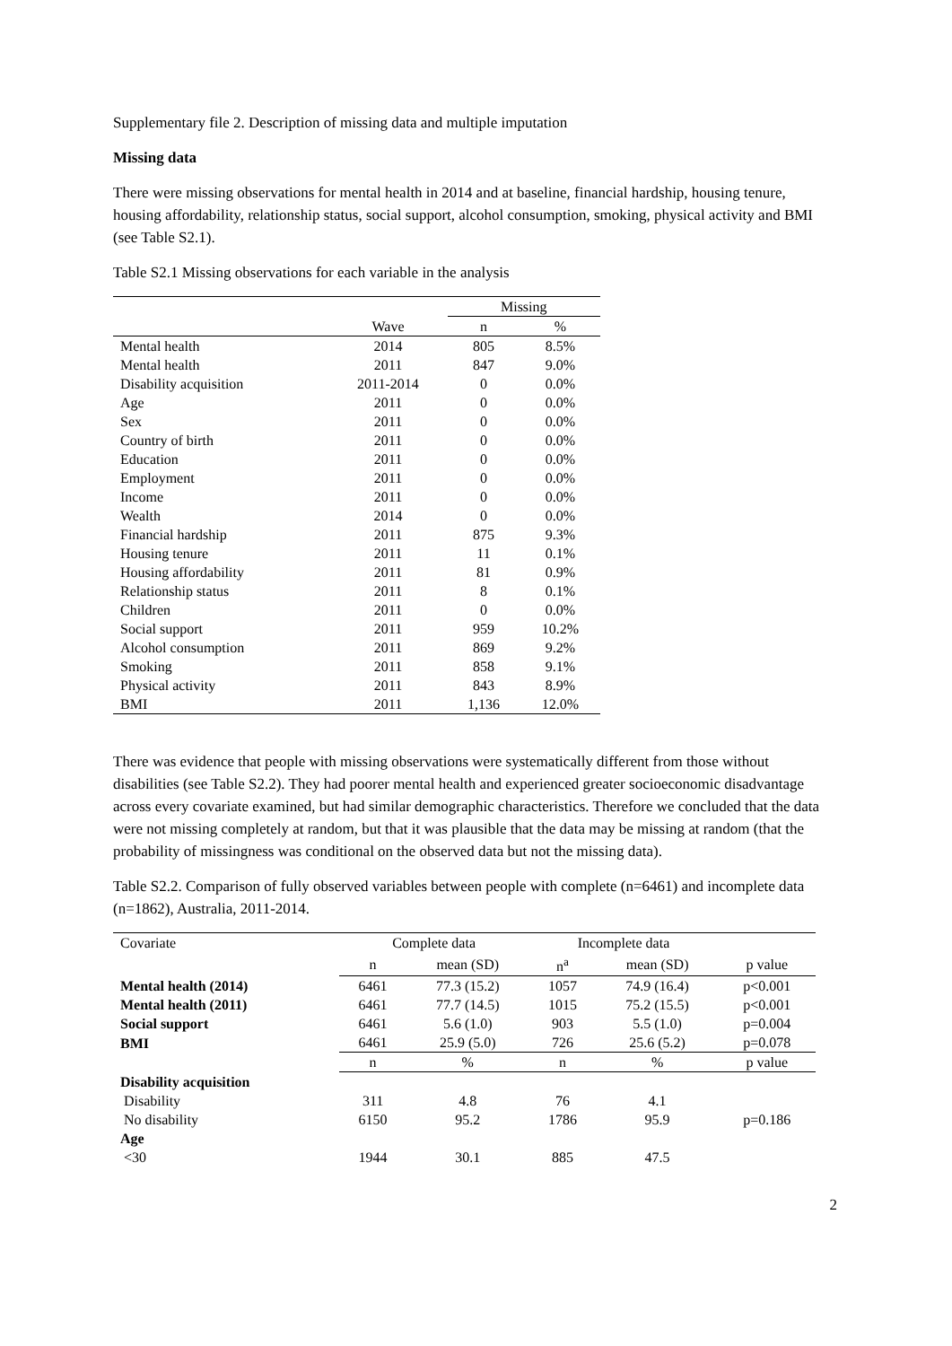Supplementary file 2. Description of missing data and multiple imputation
Missing data
There were missing observations for mental health in 2014 and at baseline, financial hardship, housing tenure, housing affordability, relationship status, social support, alcohol consumption, smoking, physical activity and BMI (see Table S2.1).
Table S2.1 Missing observations for each variable in the analysis
| | | Missing | |
| | Wave | n | % |
| Mental health | 2014 | 805 | 8.5% |
| Mental health | 2011 | 847 | 9.0% |
| Disability acquisition | 2011-2014 | 0 | 0.0% |
| Age | 2011 | 0 | 0.0% |
| Sex | 2011 | 0 | 0.0% |
| Country of birth | 2011 | 0 | 0.0% |
| Education | 2011 | 0 | 0.0% |
| Employment | 2011 | 0 | 0.0% |
| Income | 2011 | 0 | 0.0% |
| Wealth | 2014 | 0 | 0.0% |
| Financial hardship | 2011 | 875 | 9.3% |
| Housing tenure | 2011 | 11 | 0.1% |
| Housing affordability | 2011 | 81 | 0.9% |
| Relationship status | 2011 | 8 | 0.1% |
| Children | 2011 | 0 | 0.0% |
| Social support | 2011 | 959 | 10.2% |
| Alcohol consumption | 2011 | 869 | 9.2% |
| Smoking | 2011 | 858 | 9.1% |
| Physical activity | 2011 | 843 | 8.9% |
| BMI | 2011 | 1,136 | 12.0% |
There was evidence that people with missing observations were systematically different from those without disabilities (see Table S2.2). They had poorer mental health and experienced greater socioeconomic disadvantage across every covariate examined, but had similar demographic characteristics. Therefore we concluded that the data were not missing completely at random, but that it was plausible that the data may be missing at random (that the probability of missingness was conditional on the observed data but not the missing data).
Table S2.2. Comparison of fully observed variables between people with complete (n=6461) and incomplete data (n=1862), Australia, 2011-2014.
| Covariate | Complete data | | Incomplete data | | |
| --- | --- | --- | --- | --- | --- |
| | n | mean (SD) | n<sup>a</sup> | mean (SD) | p value |
| Mental health (2014) | 6461 | 77.3 (15.2) | 1057 | 74.9 (16.4) | p<0.001 |
| Mental health (2011) | 6461 | 77.7 (14.5) | 1015 | 75.2 (15.5) | p<0.001 |
| Social support | 6461 | 5.6 (1.0) | 903 | 5.5 (1.0) | p=0.004 |
| BMI | 6461 | 25.9 (5.0) | 726 | 25.6 (5.2) | p=0.078 |
| | n | % | n | % | p value |
| Disability acquisition | | | | | |
| Disability | 311 | 4.8 | 76 | 4.1 | |
| No disability | 6150 | 95.2 | 1786 | 95.9 | p=0.186 |
| Age | | | | | |
| <30 | 1944 | 30.1 | 885 | 47.5 | |
2